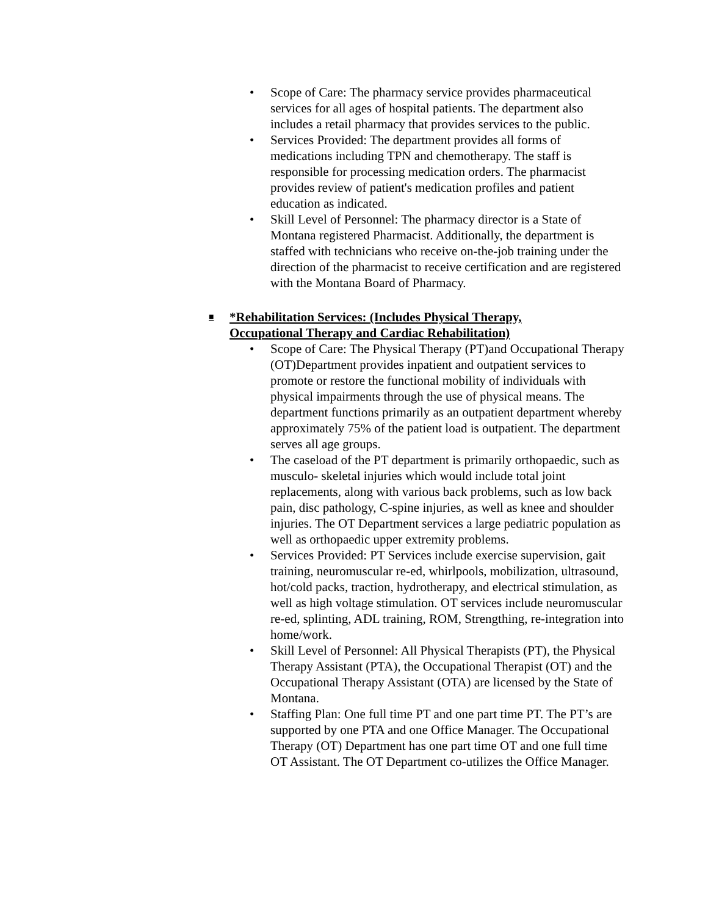• Scope of Care: The pharmacy service provides pharmaceutical services for all ages of hospital patients. The department also includes a retail pharmacy that provides services to the public.
• Services Provided: The department provides all forms of medications including TPN and chemotherapy. The staff is responsible for processing medication orders. The pharmacist provides review of patient's medication profiles and patient education as indicated.
• Skill Level of Personnel: The pharmacy director is a State of Montana registered Pharmacist. Additionally, the department is staffed with technicians who receive on-the-job training under the direction of the pharmacist to receive certification and are registered with the Montana Board of Pharmacy.
■ *Rehabilitation Services: (Includes Physical Therapy, Occupational Therapy and Cardiac Rehabilitation)
• Scope of Care: The Physical Therapy (PT)and Occupational Therapy (OT)Department provides inpatient and outpatient services to promote or restore the functional mobility of individuals with physical impairments through the use of physical means. The department functions primarily as an outpatient department whereby approximately 75% of the patient load is outpatient. The department serves all age groups.
• The caseload of the PT department is primarily orthopaedic, such as musculo- skeletal injuries which would include total joint replacements, along with various back problems, such as low back pain, disc pathology, C-spine injuries, as well as knee and shoulder injuries. The OT Department services a large pediatric population as well as orthopaedic upper extremity problems.
• Services Provided: PT Services include exercise supervision, gait training, neuromuscular re-ed, whirlpools, mobilization, ultrasound, hot/cold packs, traction, hydrotherapy, and electrical stimulation, as well as high voltage stimulation. OT services include neuromuscular re-ed, splinting, ADL training, ROM, Strengthing, re-integration into home/work.
• Skill Level of Personnel: All Physical Therapists (PT), the Physical Therapy Assistant (PTA), the Occupational Therapist (OT) and the Occupational Therapy Assistant (OTA) are licensed by the State of Montana.
• Staffing Plan: One full time PT and one part time PT. The PT’s are supported by one PTA and one Office Manager. The Occupational Therapy (OT) Department has one part time OT and one full time OT Assistant. The OT Department co-utilizes the Office Manager.